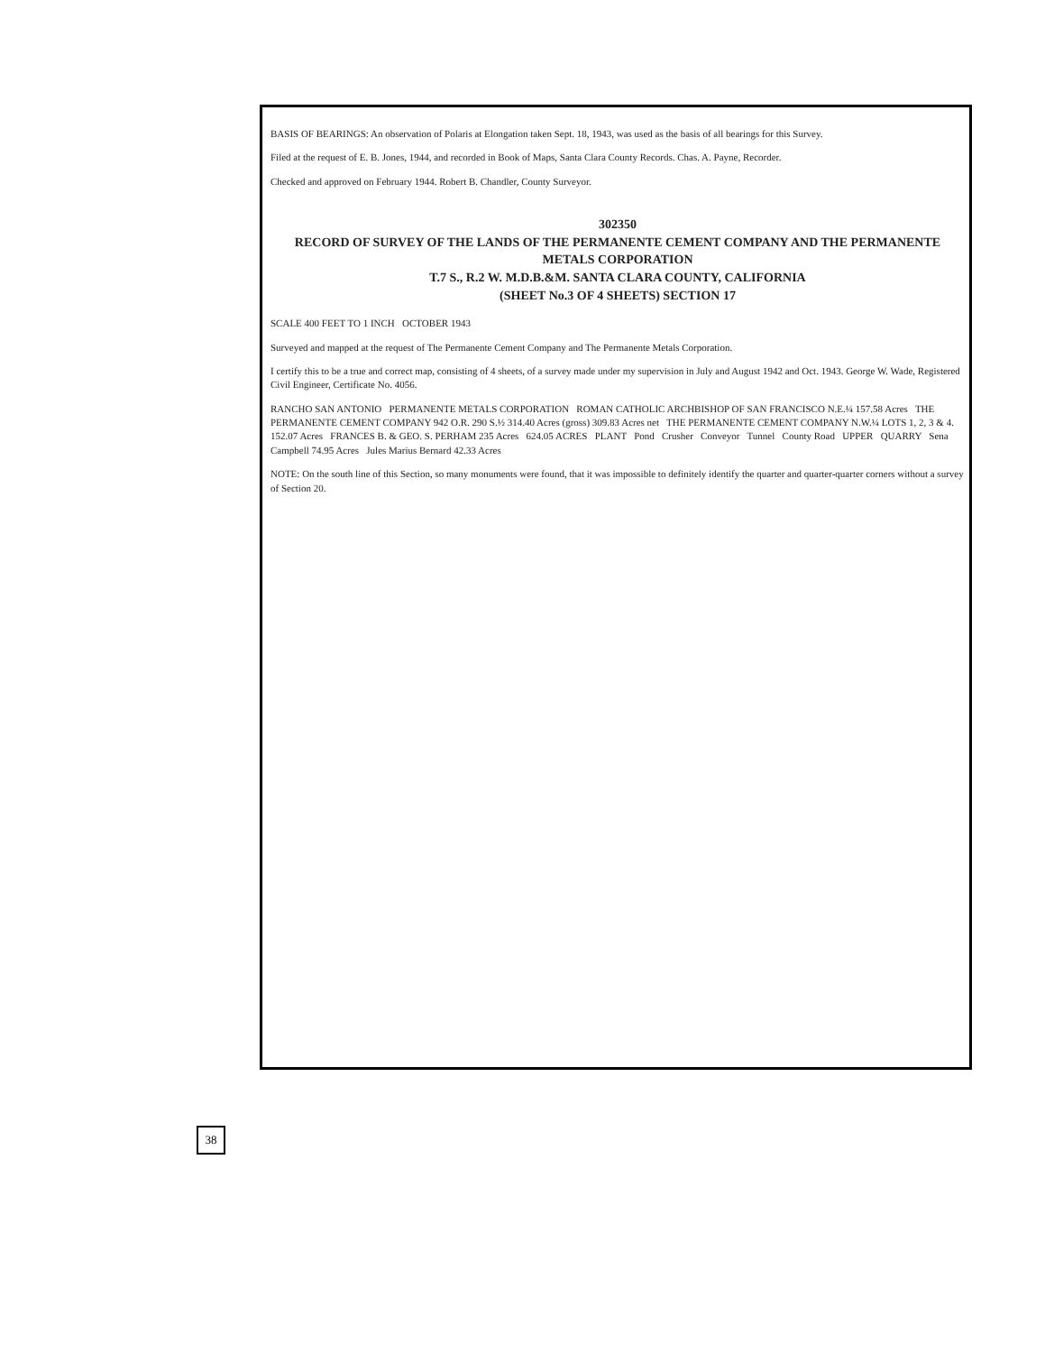BASIS OF BEARINGS: An observation of Polaris at Elongation taken Sept. 18, 1943, was used as the basis of all bearings for this Survey.
Filed at the request of E. B. Jones, 1944, and recorded in Book of Maps, Santa Clara County Records. Chas. A. Payne, Recorder.
Checked and approved on February 1944. Robert B. Chandler, County Surveyor.
302350
RECORD OF SURVEY OF THE LANDS OF THE PERMANENTE CEMENT COMPANY AND THE PERMANENTE METALS CORPORATION
T.7 S., R.2 W. M.D.B.&M. SANTA CLARA COUNTY, CALIFORNIA
(SHEET No.3 OF 4 SHEETS) SECTION 17
SCALE 400 FEET TO 1 INCH OCTOBER 1943
Surveyed and mapped at the request of The Permanente Cement Company and The Permanente Metals Corporation.
I certify this to be a true and correct map, consisting of 4 sheets, of a survey made under my supervision in July and August 1942 and Oct. 1943. George W. Wade, Registered Civil Engineer, Certificate No. 4056.
RANCHO SAN ANTONIO PERMANENTE METALS CORPORATION ROMAN CATHOLIC ARCHBISHOP OF SAN FRANCISCO N.E.¼ 157.58 Acres THE PERMANENTE CEMENT COMPANY 942 O.R. 290 S.½ 314.40 Acres (gross) 309.83 Acres net THE PERMANENTE CEMENT COMPANY N.W.¼ LOTS 1, 2, 3 & 4. 152.07 Acres FRANCES B. & GEO. S. PERHAM 235 Acres 624.05 ACRES PLANT Pond Crusher Conveyor Tunnel County Road UPPER QUARRY Sena Campbell 74.95 Acres Jules Marius Bernard 42.33 Acres
NOTE: On the south line of this Section, so many monuments were found, that it was impossible to definitely identify the quarter and quarter-quarter corners without a survey of Section 20.
38